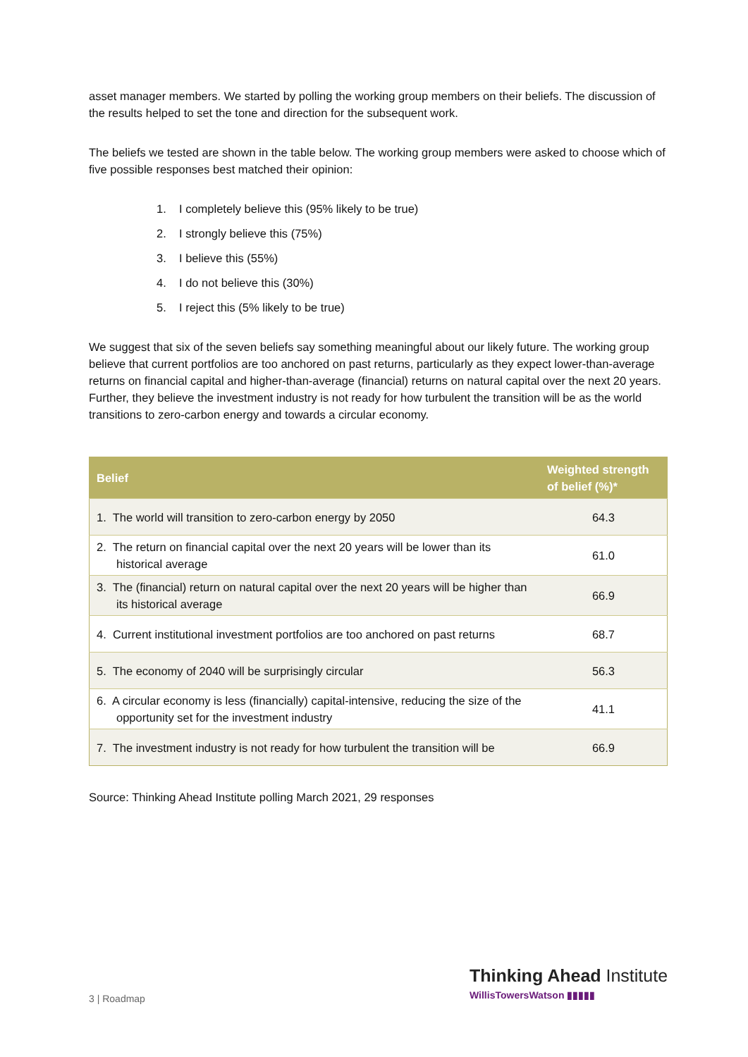asset manager members. We started by polling the working group members on their beliefs. The discussion of the results helped to set the tone and direction for the subsequent work.
The beliefs we tested are shown in the table below. The working group members were asked to choose which of five possible responses best matched their opinion:
1. I completely believe this (95% likely to be true)
2. I strongly believe this (75%)
3. I believe this (55%)
4. I do not believe this (30%)
5. I reject this (5% likely to be true)
We suggest that six of the seven beliefs say something meaningful about our likely future. The working group believe that current portfolios are too anchored on past returns, particularly as they expect lower-than-average returns on financial capital and higher-than-average (financial) returns on natural capital over the next 20 years. Further, they believe the investment industry is not ready for how turbulent the transition will be as the world transitions to zero-carbon energy and towards a circular economy.
| Belief | Weighted strength of belief (%)* |
| --- | --- |
| 1. The world will transition to zero-carbon energy by 2050 | 64.3 |
| 2. The return on financial capital over the next 20 years will be lower than its historical average | 61.0 |
| 3. The (financial) return on natural capital over the next 20 years will be higher than its historical average | 66.9 |
| 4. Current institutional investment portfolios are too anchored on past returns | 68.7 |
| 5. The economy of 2040 will be surprisingly circular | 56.3 |
| 6. A circular economy is less (financially) capital-intensive, reducing the size of the opportunity set for the investment industry | 41.1 |
| 7. The investment industry is not ready for how turbulent the transition will be | 66.9 |
Source: Thinking Ahead Institute polling March 2021, 29 responses
3 | Roadmap
Thinking Ahead Institute
WillisTowersWatson ▮▮▮▮▮